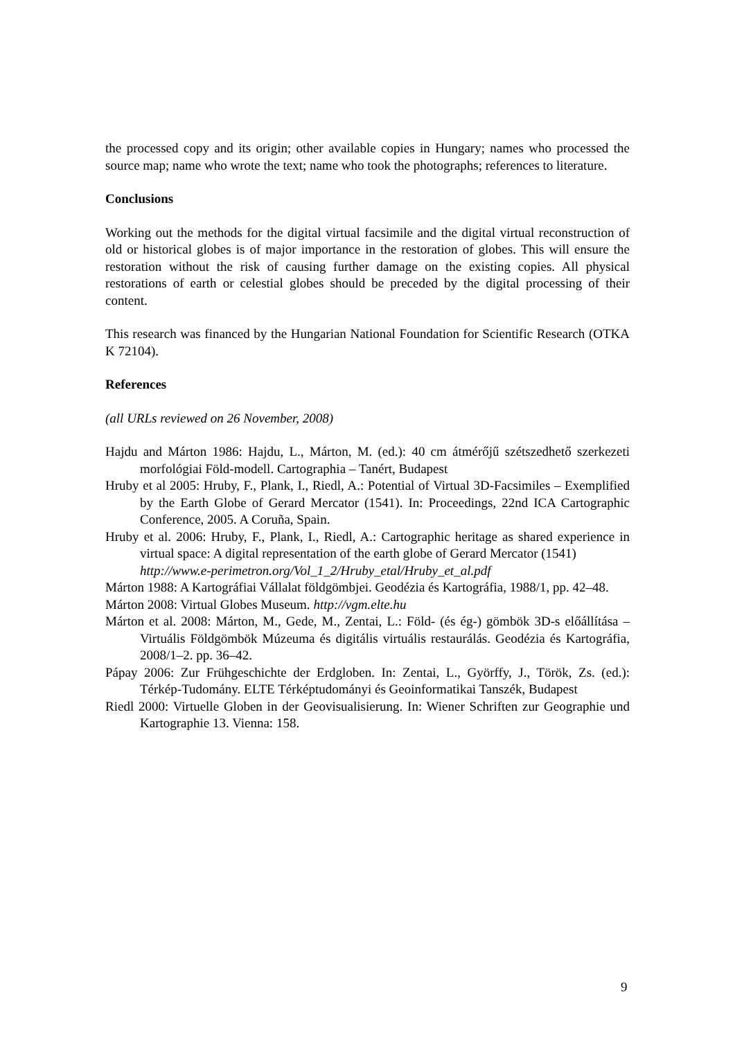the processed copy and its origin; other available copies in Hungary; names who processed the source map; name who wrote the text; name who took the photographs; references to literature.
Conclusions
Working out the methods for the digital virtual facsimile and the digital virtual reconstruction of old or historical globes is of major importance in the restoration of globes. This will ensure the restoration without the risk of causing further damage on the existing copies. All physical restorations of earth or celestial globes should be preceded by the digital processing of their content.
This research was financed by the Hungarian National Foundation for Scientific Research (OTKA K 72104).
References
(all URLs reviewed on 26 November, 2008)
Hajdu and Márton 1986: Hajdu, L., Márton, M. (ed.): 40 cm átmérőjű szétszedhető szerkezeti morfológiai Föld-modell. Cartographia – Tanért, Budapest
Hruby et al 2005: Hruby, F., Plank, I., Riedl, A.: Potential of Virtual 3D-Facsimiles – Exemplified by the Earth Globe of Gerard Mercator (1541). In: Proceedings, 22nd ICA Cartographic Conference, 2005. A Coruña, Spain.
Hruby et al. 2006: Hruby, F., Plank, I., Riedl, A.: Cartographic heritage as shared experience in virtual space: A digital representation of the earth globe of Gerard Mercator (1541)
http://www.e-perimetron.org/Vol_1_2/Hruby_etal/Hruby_et_al.pdf
Márton 1988: A Kartográfiai Vállalat földgömbjei. Geodézia és Kartográfia, 1988/1, pp. 42–48.
Márton 2008: Virtual Globes Museum. http://vgm.elte.hu
Márton et al. 2008: Márton, M., Gede, M., Zentai, L.: Föld- (és ég-) gömbök 3D-s előállítása – Virtuális Földgömbök Múzeuma és digitális virtuális restaurálás. Geodézia és Kartográfia, 2008/1–2. pp. 36–42.
Pápay 2006: Zur Frühgeschichte der Erdgloben. In: Zentai, L., Györffy, J., Török, Zs. (ed.): Térkép-Tudomány. ELTE Térképtudományi és Geoinformatikai Tanszék, Budapest
Riedl 2000: Virtuelle Globen in der Geovisualisierung. In: Wiener Schriften zur Geographie und Kartographie 13. Vienna: 158.
9